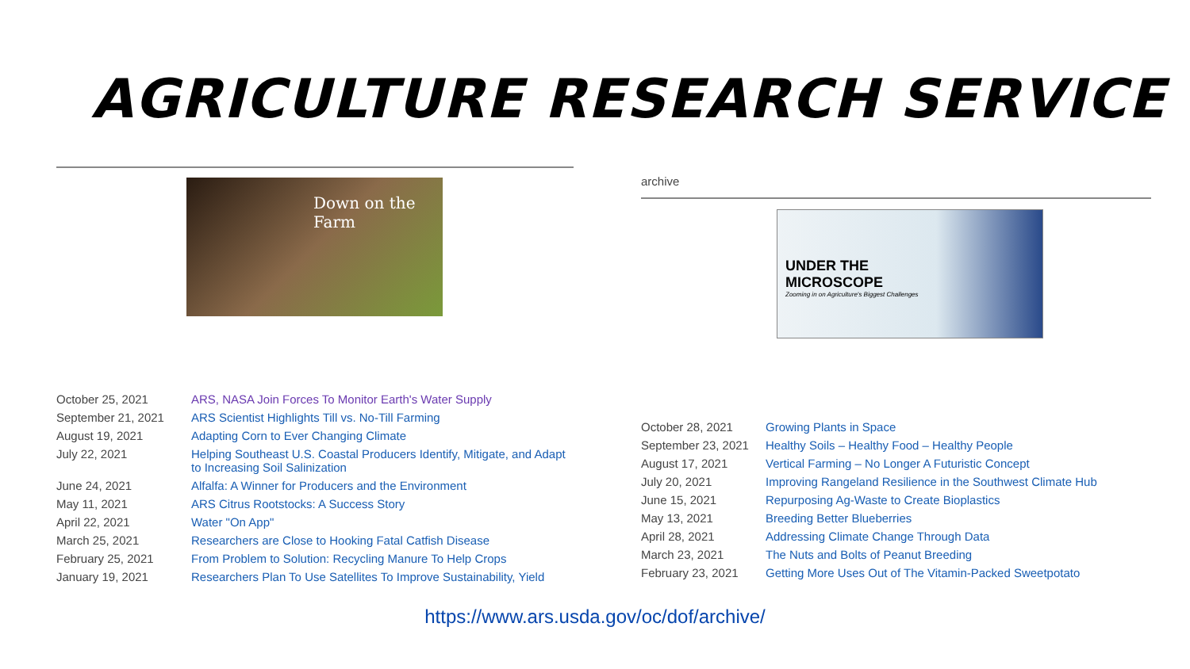AGRICULTURE RESEARCH SERVICE
Down on the Farm
| October 25, 2021 | ARS, NASA Join Forces To Monitor Earth's Water Supply |
| September 21, 2021 | ARS Scientist Highlights Till vs. No-Till Farming |
| August 19, 2021 | Adapting Corn to Ever Changing Climate |
| July 22, 2021 | Helping Southeast U.S. Coastal Producers Identify, Mitigate, and Adapt to Increasing Soil Salinization |
| June 24, 2021 | Alfalfa: A Winner for Producers and the Environment |
| May 11, 2021 | ARS Citrus Rootstocks: A Success Story |
| April 22, 2021 | Water "On App" |
| March 25, 2021 | Researchers are Close to Hooking Fatal Catfish Disease |
| February 25, 2021 | From Problem to Solution: Recycling Manure To Help Crops |
| January 19, 2021 | Researchers Plan To Use Satellites To Improve Sustainability, Yield |
archive
UNDER THE
MICROSCOPE
Zooming in on Agriculture's Biggest Challenges
| October 28, 2021 | Growing Plants in Space |
| September 23, 2021 | Healthy Soils – Healthy Food – Healthy People |
| August 17, 2021 | Vertical Farming – No Longer A Futuristic Concept |
| July 20, 2021 | Improving Rangeland Resilience in the Southwest Climate Hub |
| June 15, 2021 | Repurposing Ag-Waste to Create Bioplastics |
| May 13, 2021 | Breeding Better Blueberries |
| April 28, 2021 | Addressing Climate Change Through Data |
| March 23, 2021 | The Nuts and Bolts of Peanut Breeding |
| February 23, 2021 | Getting More Uses Out of The Vitamin-Packed Sweetpotato |
https://www.ars.usda.gov/oc/dof/archive/